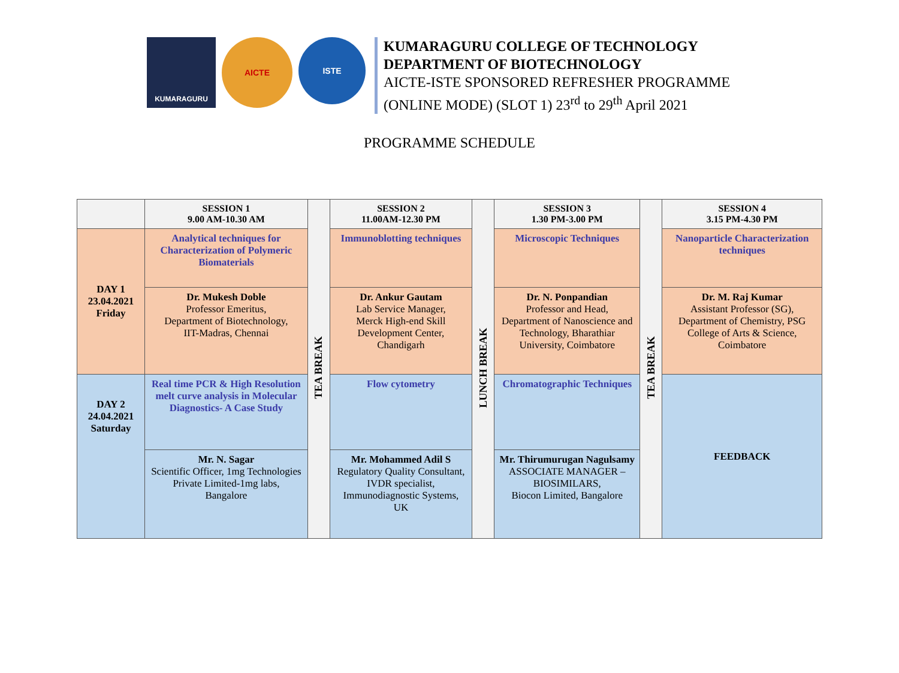KUMARAGURU
AICTE
ISTE
KUMARAGURU COLLEGE OF TECHNOLOGY
DEPARTMENT OF BIOTECHNOLOGY
AICTE-ISTE SPONSORED REFRESHER PROGRAMME
(ONLINE MODE) (SLOT 1) 23<sup>rd</sup> to 29<sup>th</sup> April 2021
PROGRAMME SCHEDULE
| | SESSION 1 9.00 AM-10.30 AM | TEA BREAK | SESSION 2 11.00AM-12.30 PM | LUNCH BREAK | SESSION 3 1.30 PM-3.00 PM | TEA BREAK | SESSION 4 3.15 PM-4.30 PM |
| --- | --- | --- | --- | --- | --- | --- | --- |
| DAY 1 23.04.2021 Friday | Analytical techniques for Characterization of Polymeric Biomaterials | | Immunoblotting techniques | | Microscopic Techniques | | Nanoparticle Characterization techniques |
| | Dr. Mukesh Doble Professor Emeritus, Department of Biotechnology, IIT-Madras, Chennai | | Dr. Ankur Gautam Lab Service Manager, Merck High-end Skill Development Center, Chandigarh | | Dr. N. Ponpandian Professor and Head, Department of Nanoscience and Technology, Bharathiar University, Coimbatore | | Dr. M. Raj Kumar Assistant Professor (SG), Department of Chemistry, PSG College of Arts & Science, Coimbatore |
| DAY 2 24.04.2021 Saturday | Real time PCR & High Resolution melt curve analysis in Molecular Diagnostics- A Case Study | | Flow cytometry | | Chromatographic Techniques | | FEEDBACK |
| | Mr. N. Sagar Scientific Officer, 1mg Technologies Private Limited-1mg labs, Bangalore | | Mr. Mohammed Adil S Regulatory Quality Consultant, IVDR specialist, Immunodiagnostic Systems, UK | | Mr. Thirumurugan Nagulsamy ASSOCIATE MANAGER – BIOSIMILARS, Biocon Limited, Bangalore | | |